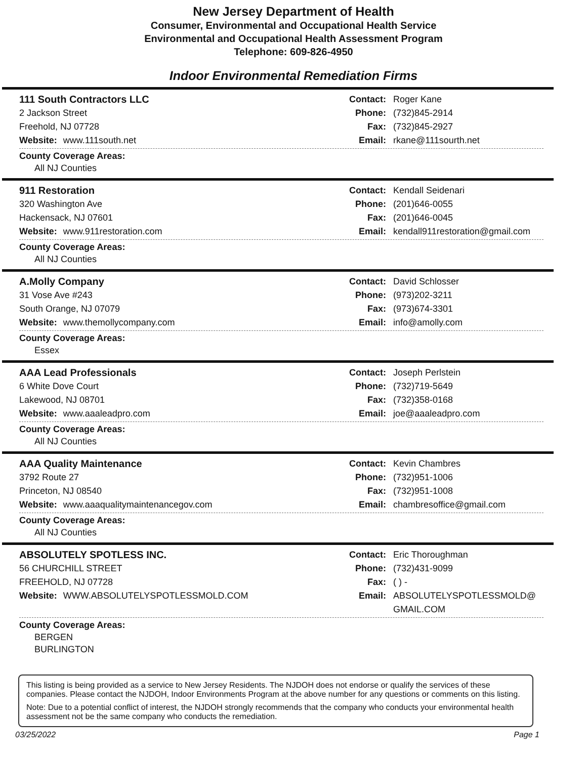New Jersey Department of Health
Consumer, Environmental and Occupational Health Service
Environmental and Occupational Health Assessment Program
Telephone: 609-826-4950
Indoor Environmental Remediation Firms
111 South Contractors LLC
2 Jackson Street
Freehold, NJ 07728
Website: www.111south.net
Contact: Roger Kane
Phone: (732)845-2914
Fax: (732)845-2927
Email: rkane@111sourth.net
County Coverage Areas:
All NJ Counties
911 Restoration
320 Washington Ave
Hackensack, NJ 07601
Website: www.911restoration.com
Contact: Kendall Seidenari
Phone: (201)646-0055
Fax: (201)646-0045
Email: kendall911restoration@gmail.com
County Coverage Areas:
All NJ Counties
A.Molly Company
31 Vose Ave #243
South Orange, NJ 07079
Website: www.themollycompany.com
Contact: David Schlosser
Phone: (973)202-3211
Fax: (973)674-3301
Email: info@amolly.com
County Coverage Areas:
Essex
AAA Lead Professionals
6 White Dove Court
Lakewood, NJ 08701
Website: www.aaaleadpro.com
Contact: Joseph Perlstein
Phone: (732)719-5649
Fax: (732)358-0168
Email: joe@aaaleadpro.com
County Coverage Areas:
All NJ Counties
AAA Quality Maintenance
3792 Route 27
Princeton, NJ 08540
Website: www.aaaqualitymaintenancegov.com
Contact: Kevin Chambres
Phone: (732)951-1006
Fax: (732)951-1008
Email: chambresoffice@gmail.com
County Coverage Areas:
All NJ Counties
ABSOLUTELY SPOTLESS INC.
56 CHURCHILL STREET
FREEHOLD, NJ 07728
Website: WWW.ABSOLUTELYSPOTLESSMOLD.COM
Contact: Eric Thoroughman
Phone: (732)431-9099
Fax: ( ) -
Email: ABSOLUTELYSPOTLESSMOLD@
GMAIL.COM
County Coverage Areas:
BERGEN
BURLINGTON
This listing is being provided as a service to New Jersey Residents. The NJDOH does not endorse or qualify the services of these companies. Please contact the NJDOH, Indoor Environments Program at the above number for any questions or comments on this listing.
Note: Due to a potential conflict of interest, the NJDOH strongly recommends that the company who conducts your environmental health assessment not be the same company who conducts the remediation.
03/25/2022 Page 1